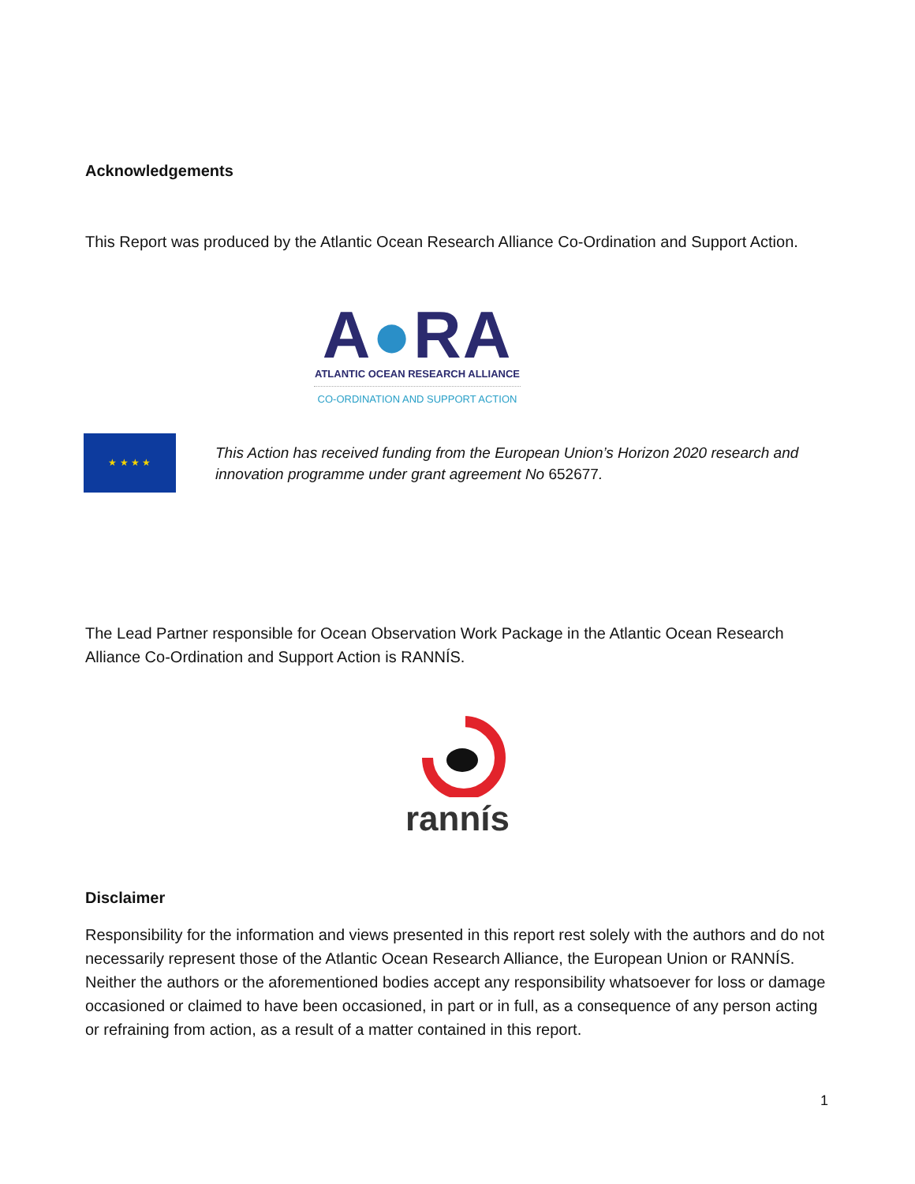Acknowledgements
This Report was produced by the Atlantic Ocean Research Alliance Co-Ordination and Support Action.
A●RA
ATLANTIC OCEAN RESEARCH ALLIANCE
CO-ORDINATION AND SUPPORT ACTION
★ ★ ★ ★
This Action has received funding from the European Union’s Horizon 2020 research and innovation programme under grant agreement No 652677.
The Lead Partner responsible for Ocean Observation Work Package in the Atlantic Ocean Research Alliance Co-Ordination and Support Action is RANNÍS.
rannís
Disclaimer
Responsibility for the information and views presented in this report rest solely with the authors and do not necessarily represent those of the Atlantic Ocean Research Alliance, the European Union or RANNÍS. Neither the authors or the aforementioned bodies accept any responsibility whatsoever for loss or damage occasioned or claimed to have been occasioned, in part or in full, as a consequence of any person acting or refraining from action, as a result of a matter contained in this report.
1